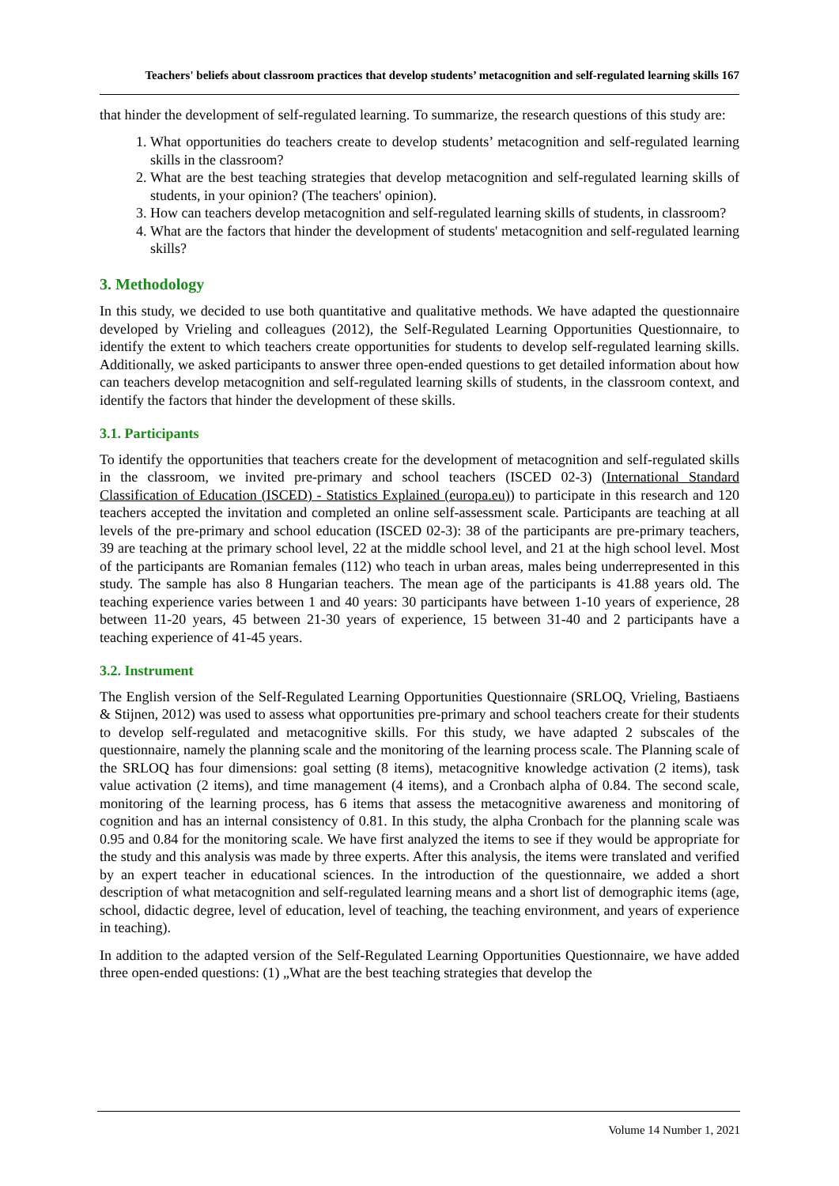Teachers' beliefs about classroom practices that develop students’ metacognition and self-regulated learning skills 167
that hinder the development of self-regulated learning. To summarize, the research questions of this study are:
1. What opportunities do teachers create to develop students’ metacognition and self-regulated learning skills in the classroom?
2. What are the best teaching strategies that develop metacognition and self-regulated learning skills of students, in your opinion? (The teachers' opinion).
3. How can teachers develop metacognition and self-regulated learning skills of students, in classroom?
4. What are the factors that hinder the development of students' metacognition and self-regulated learning skills?
3. Methodology
In this study, we decided to use both quantitative and qualitative methods. We have adapted the questionnaire developed by Vrieling and colleagues (2012), the Self-Regulated Learning Opportunities Questionnaire, to identify the extent to which teachers create opportunities for students to develop self-regulated learning skills. Additionally, we asked participants to answer three open-ended questions to get detailed information about how can teachers develop metacognition and self-regulated learning skills of students, in the classroom context, and identify the factors that hinder the development of these skills.
3.1. Participants
To identify the opportunities that teachers create for the development of metacognition and self-regulated skills in the classroom, we invited pre-primary and school teachers (ISCED 02-3) (International Standard Classification of Education (ISCED) - Statistics Explained (europa.eu)) to participate in this research and 120 teachers accepted the invitation and completed an online self-assessment scale. Participants are teaching at all levels of the pre-primary and school education (ISCED 02-3): 38 of the participants are pre-primary teachers, 39 are teaching at the primary school level, 22 at the middle school level, and 21 at the high school level. Most of the participants are Romanian females (112) who teach in urban areas, males being underrepresented in this study. The sample has also 8 Hungarian teachers. The mean age of the participants is 41.88 years old. The teaching experience varies between 1 and 40 years: 30 participants have between 1-10 years of experience, 28 between 11-20 years, 45 between 21-30 years of experience, 15 between 31-40 and 2 participants have a teaching experience of 41-45 years.
3.2. Instrument
The English version of the Self-Regulated Learning Opportunities Questionnaire (SRLOQ, Vrieling, Bastiaens & Stijnen, 2012) was used to assess what opportunities pre-primary and school teachers create for their students to develop self-regulated and metacognitive skills. For this study, we have adapted 2 subscales of the questionnaire, namely the planning scale and the monitoring of the learning process scale. The Planning scale of the SRLOQ has four dimensions: goal setting (8 items), metacognitive knowledge activation (2 items), task value activation (2 items), and time management (4 items), and a Cronbach alpha of 0.84. The second scale, monitoring of the learning process, has 6 items that assess the metacognitive awareness and monitoring of cognition and has an internal consistency of 0.81. In this study, the alpha Cronbach for the planning scale was 0.95 and 0.84 for the monitoring scale. We have first analyzed the items to see if they would be appropriate for the study and this analysis was made by three experts. After this analysis, the items were translated and verified by an expert teacher in educational sciences. In the introduction of the questionnaire, we added a short description of what metacognition and self-regulated learning means and a short list of demographic items (age, school, didactic degree, level of education, level of teaching, the teaching environment, and years of experience in teaching).
In addition to the adapted version of the Self-Regulated Learning Opportunities Questionnaire, we have added three open-ended questions: (1) „What are the best teaching strategies that develop the
Volume 14 Number 1, 2021